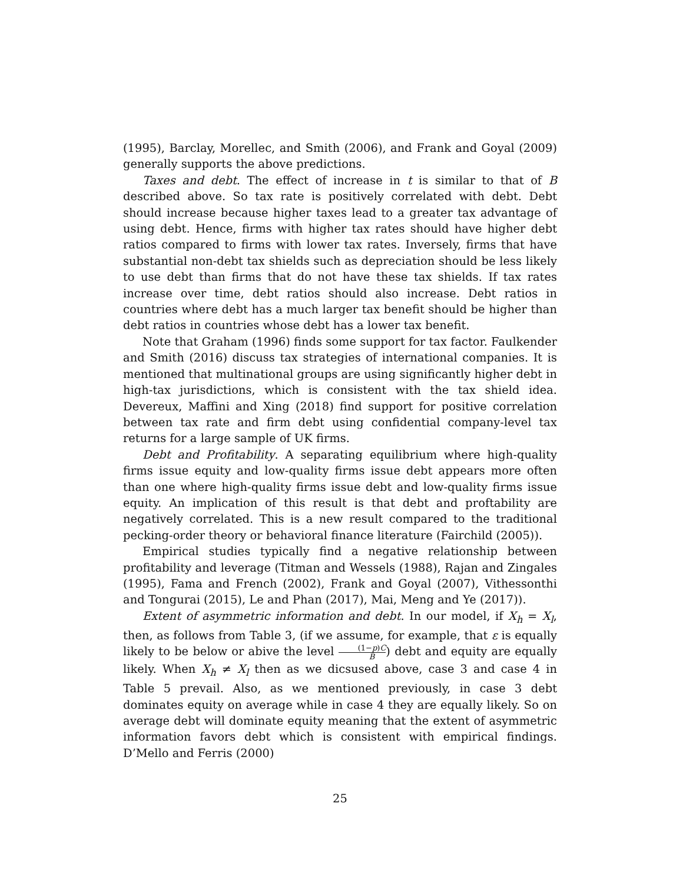(1995), Barclay, Morellec, and Smith (2006), and Frank and Goyal (2009) generally supports the above predictions.
Taxes and debt. The effect of increase in t is similar to that of B described above. So tax rate is positively correlated with debt. Debt should increase because higher taxes lead to a greater tax advantage of using debt. Hence, firms with higher tax rates should have higher debt ratios compared to firms with lower tax rates. Inversely, firms that have substantial non-debt tax shields such as depreciation should be less likely to use debt than firms that do not have these tax shields. If tax rates increase over time, debt ratios should also increase. Debt ratios in countries where debt has a much larger tax benefit should be higher than debt ratios in countries whose debt has a lower tax benefit.
Note that Graham (1996) finds some support for tax factor. Faulkender and Smith (2016) discuss tax strategies of international companies. It is mentioned that multinational groups are using significantly higher debt in high-tax jurisdictions, which is consistent with the tax shield idea. Devereux, Maffini and Xing (2018) find support for positive correlation between tax rate and firm debt using confidential company-level tax returns for a large sample of UK firms.
Debt and Profitability. A separating equilibrium where high-quality firms issue equity and low-quality firms issue debt appears more often than one where high-quality firms issue debt and low-quality firms issue equity. An implication of this result is that debt and proftability are negatively correlated. This is a new result compared to the traditional pecking-order theory or behavioral finance literature (Fairchild (2005)).
Empirical studies typically find a negative relationship between profitability and leverage (Titman and Wessels (1988), Rajan and Zingales (1995), Fama and French (2002), Frank and Goyal (2007), Vithessonthi and Tongurai (2015), Le and Phan (2017), Mai, Meng and Ye (2017)).
Extent of asymmetric information and debt. In our model, if X<sub>h</sub> = X<sub>l</sub>, then, as follows from Table 3, (if we assume, for example, that ε is equally likely to be below or abive the level (1−p)C B) debt and equity are equally likely. When X<sub>h</sub> ≠ X<sub>l</sub> then as we dicsused above, case 3 and case 4 in Table 5 prevail. Also, as we mentioned previously, in case 3 debt dominates equity on average while in case 4 they are equally likely. So on average debt will dominate equity meaning that the extent of asymmetric information favors debt which is consistent with empirical findings. D’Mello and Ferris (2000)
25